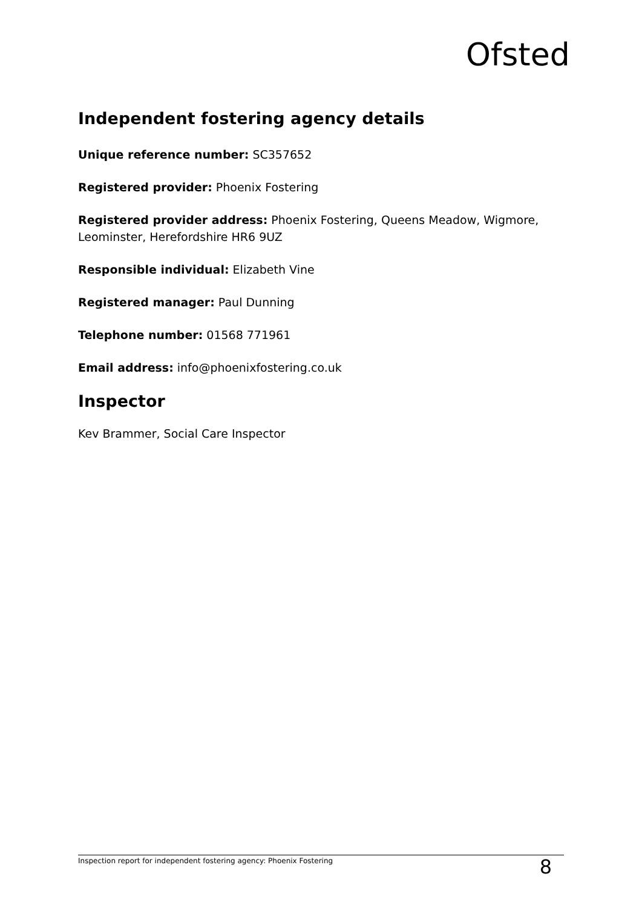Ofsted
Independent fostering agency details
Unique reference number: SC357652
Registered provider: Phoenix Fostering
Registered provider address: Phoenix Fostering, Queens Meadow, Wigmore, Leominster, Herefordshire HR6 9UZ
Responsible individual: Elizabeth Vine
Registered manager: Paul Dunning
Telephone number: 01568 771961
Email address: info@phoenixfostering.co.uk
Inspector
Kev Brammer, Social Care Inspector
Inspection report for independent fostering agency: Phoenix Fostering 8